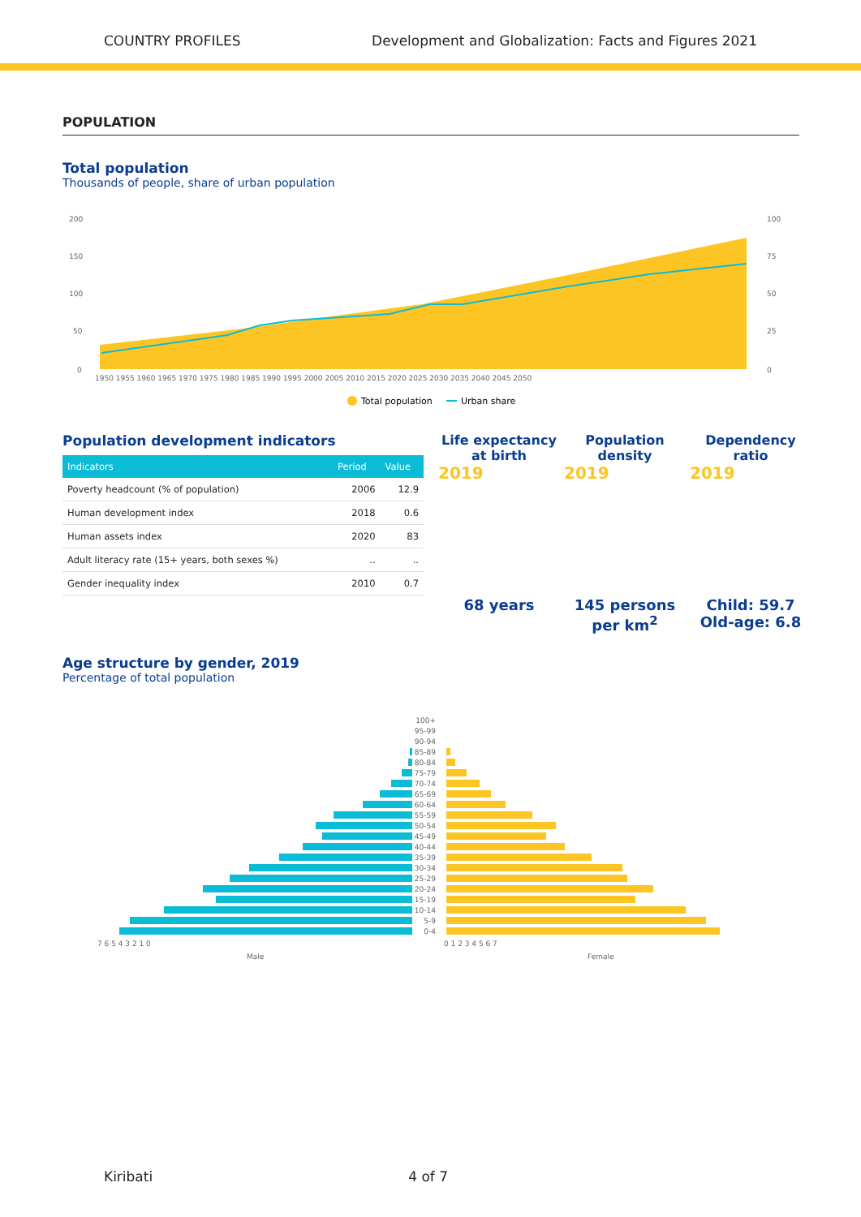COUNTRY PROFILES Development and Globalization: Facts and Figures 2021
POPULATION
Total population
Thousands of people, share of urban population
200
150
100
50
0
100
75
50
25
0
1950 1955 1960 1965 1970 1975 1980 1985 1990 1995 2000 2005 2010 2015 2020 2025 2030 2035 2040 2045 2050
Total population
Urban share
Population development indicators
| Indicators | Period | Value |
| --- | --- | --- |
| Poverty headcount (% of population) | 2006 | 12.9 |
| Human development index | 2018 | 0.6 |
| Human assets index | 2020 | 83 |
| Adult literacy rate (15+ years, both sexes %) | .. | .. |
| Gender inequality index | 2010 | 0.7 |
Life expectancy at birth
2019
68 years
Population density
2019
145 persons per km<sup>2</sup>
Dependency ratio
2019
Child: 59.7 Old-age: 6.8
Age structure by gender, 2019
Percentage of total population
100+
95-99
90-94
85-89
80-84
75-79
70-74
65-69
60-64
55-59
50-54
45-49
40-44
35-39
30-34
25-29
20-24
15-19
10-14
5-9
0-4
7 6 5 4 3 2 1 0
0 1 2 3 4 5 6 7
Male
Female
Kiribati 4 of 7